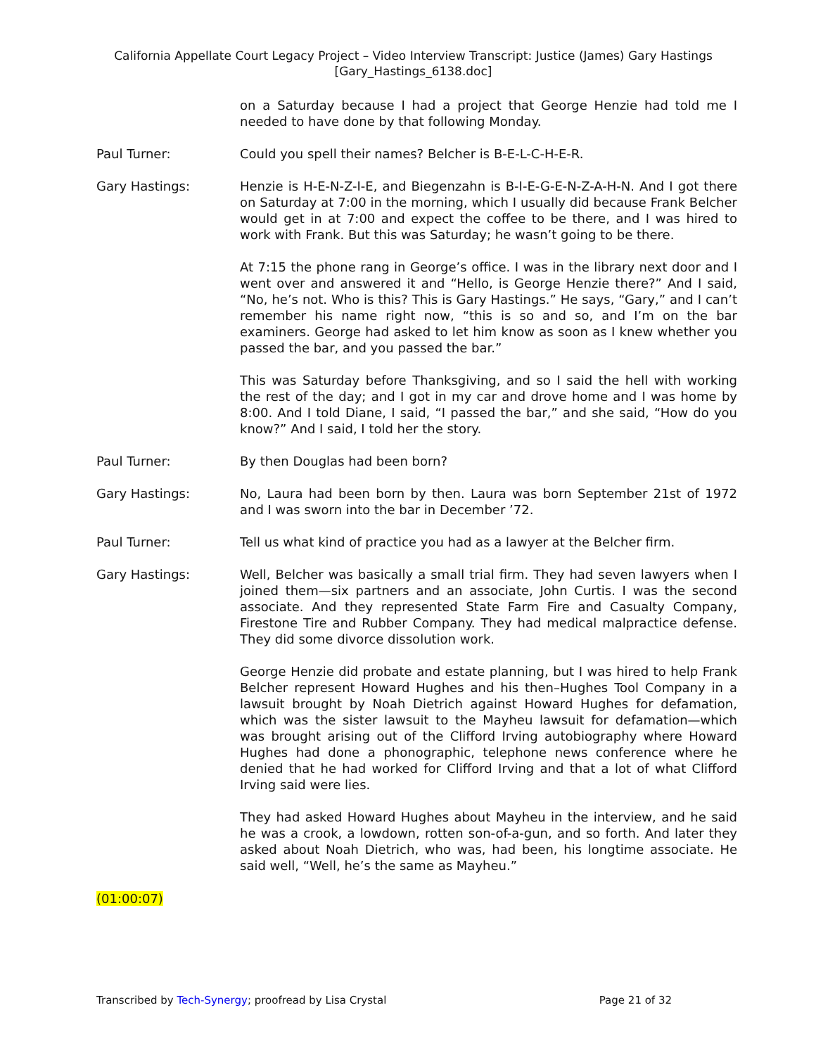California Appellate Court Legacy Project – Video Interview Transcript: Justice (James) Gary Hastings
[Gary_Hastings_6138.doc]
on a Saturday because I had a project that George Henzie had told me I needed to have done by that following Monday.
Paul Turner: Could you spell their names? Belcher is B-E-L-C-H-E-R.
Gary Hastings: Henzie is H-E-N-Z-I-E, and Biegenzahn is B-I-E-G-E-N-Z-A-H-N. And I got there on Saturday at 7:00 in the morning, which I usually did because Frank Belcher would get in at 7:00 and expect the coffee to be there, and I was hired to work with Frank. But this was Saturday; he wasn’t going to be there.
At 7:15 the phone rang in George’s office. I was in the library next door and I went over and answered it and “Hello, is George Henzie there?” And I said, “No, he’s not. Who is this? This is Gary Hastings.” He says, “Gary,” and I can’t remember his name right now, “this is so and so, and I’m on the bar examiners. George had asked to let him know as soon as I knew whether you passed the bar, and you passed the bar.”
This was Saturday before Thanksgiving, and so I said the hell with working the rest of the day; and I got in my car and drove home and I was home by 8:00. And I told Diane, I said, “I passed the bar,” and she said, “How do you know?” And I said, I told her the story.
Paul Turner: By then Douglas had been born?
Gary Hastings: No, Laura had been born by then. Laura was born September 21st of 1972 and I was sworn into the bar in December ’72.
Paul Turner: Tell us what kind of practice you had as a lawyer at the Belcher firm.
Gary Hastings: Well, Belcher was basically a small trial firm. They had seven lawyers when I joined them—six partners and an associate, John Curtis. I was the second associate. And they represented State Farm Fire and Casualty Company, Firestone Tire and Rubber Company. They had medical malpractice defense. They did some divorce dissolution work.
George Henzie did probate and estate planning, but I was hired to help Frank Belcher represent Howard Hughes and his then–Hughes Tool Company in a lawsuit brought by Noah Dietrich against Howard Hughes for defamation, which was the sister lawsuit to the Mayheu lawsuit for defamation—which was brought arising out of the Clifford Irving autobiography where Howard Hughes had done a phonographic, telephone news conference where he denied that he had worked for Clifford Irving and that a lot of what Clifford Irving said were lies.
They had asked Howard Hughes about Mayheu in the interview, and he said he was a crook, a lowdown, rotten son-of-a-gun, and so forth. And later they asked about Noah Dietrich, who was, had been, his longtime associate. He said well, “Well, he’s the same as Mayheu.”
(01:00:07)
Transcribed by Tech-Synergy; proofread by Lisa Crystal Page 21 of 32